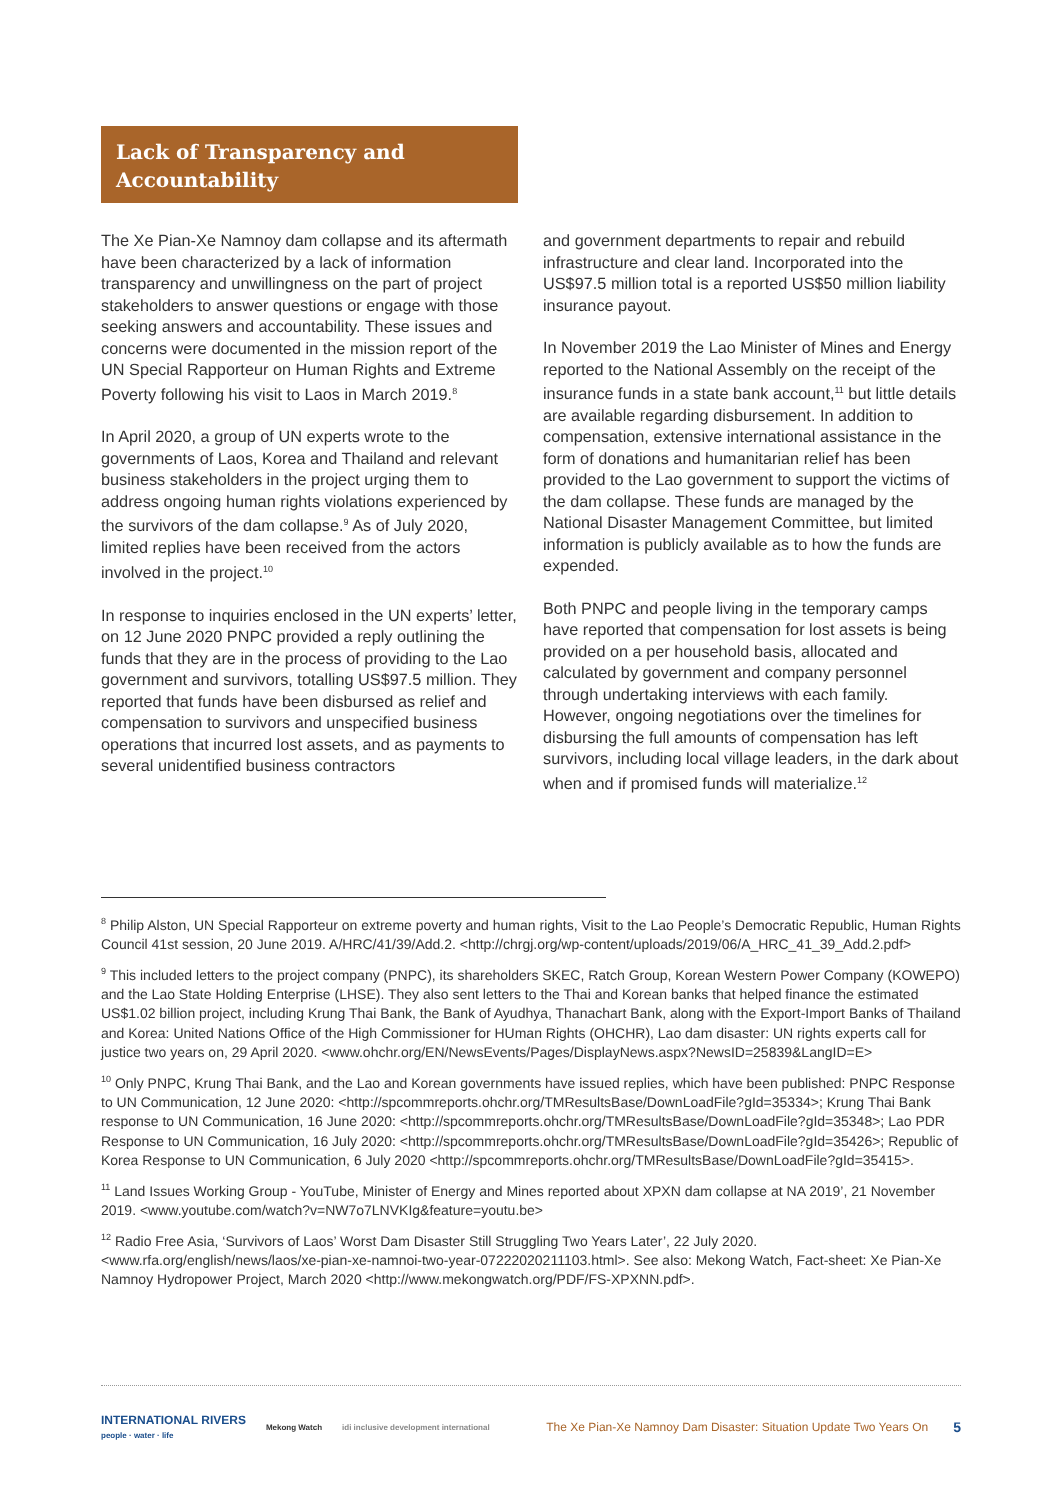Lack of Transparency and Accountability
The Xe Pian-Xe Namnoy dam collapse and its aftermath have been characterized by a lack of information transparency and unwillingness on the part of project stakeholders to answer questions or engage with those seeking answers and accountability. These issues and concerns were documented in the mission report of the UN Special Rapporteur on Human Rights and Extreme Poverty following his visit to Laos in March 2019.<sup>8</sup>
In April 2020, a group of UN experts wrote to the governments of Laos, Korea and Thailand and relevant business stakeholders in the project urging them to address ongoing human rights violations experienced by the survivors of the dam collapse.<sup>9</sup> As of July 2020, limited replies have been received from the actors involved in the project.<sup>10</sup>
In response to inquiries enclosed in the UN experts’ letter, on 12 June 2020 PNPC provided a reply outlining the funds that they are in the process of providing to the Lao government and survivors, totalling US$97.5 million. They reported that funds have been disbursed as relief and compensation to survivors and unspecified business operations that incurred lost assets, and as payments to several unidentified business contractors
and government departments to repair and rebuild infrastructure and clear land. Incorporated into the US$97.5 million total is a reported US$50 million liability insurance payout.
In November 2019 the Lao Minister of Mines and Energy reported to the National Assembly on the receipt of the insurance funds in a state bank account,<sup>11</sup> but little details are available regarding disbursement. In addition to compensation, extensive international assistance in the form of donations and humanitarian relief has been provided to the Lao government to support the victims of the dam collapse. These funds are managed by the National Disaster Management Committee, but limited information is publicly available as to how the funds are expended.
Both PNPC and people living in the temporary camps have reported that compensation for lost assets is being provided on a per household basis, allocated and calculated by government and company personnel through undertaking interviews with each family. However, ongoing negotiations over the timelines for disbursing the full amounts of compensation has left survivors, including local village leaders, in the dark about when and if promised funds will materialize.<sup>12</sup>
<sup>8</sup> Philip Alston, UN Special Rapporteur on extreme poverty and human rights, Visit to the Lao People’s Democratic Republic, Human Rights Council 41st session, 20 June 2019. A/HRC/41/39/Add.2. <http://chrgj.org/wp-content/uploads/2019/06/A_HRC_41_39_Add.2.pdf>
<sup>9</sup> This included letters to the project company (PNPC), its shareholders SKEC, Ratch Group, Korean Western Power Company (KOWEPO) and the Lao State Holding Enterprise (LHSE). They also sent letters to the Thai and Korean banks that helped finance the estimated US$1.02 billion project, including Krung Thai Bank, the Bank of Ayudhya, Thanachart Bank, along with the Export-Import Banks of Thailand and Korea: United Nations Office of the High Commissioner for HUman Rights (OHCHR), Lao dam disaster: UN rights experts call for justice two years on, 29 April 2020. <www.ohchr.org/EN/NewsEvents/Pages/DisplayNews.aspx?NewsID=25839&LangID=E>
<sup>10</sup> Only PNPC, Krung Thai Bank, and the Lao and Korean governments have issued replies, which have been published: PNPC Response to UN Communication, 12 June 2020: <http://spcommreports.ohchr.org/TMResultsBase/DownLoadFile?gId=35334>; Krung Thai Bank response to UN Communication, 16 June 2020: <http://spcommreports.ohchr.org/TMResultsBase/DownLoadFile?gId=35348>; Lao PDR Response to UN Communication, 16 July 2020: <http://spcommreports.ohchr.org/TMResultsBase/DownLoadFile?gId=35426>; Republic of Korea Response to UN Communication, 6 July 2020 <http://spcommreports.ohchr.org/TMResultsBase/DownLoadFile?gId=35415>.
<sup>11</sup> Land Issues Working Group - YouTube, Minister of Energy and Mines reported about XPXN dam collapse at NA 2019’, 21 November 2019. <www.youtube.com/watch?v=NW7o7LNVKIg&feature=youtu.be>
<sup>12</sup> Radio Free Asia, ‘Survivors of Laos’ Worst Dam Disaster Still Struggling Two Years Later’, 22 July 2020. <www.rfa.org/english/news/laos/xe-pian-xe-namnoi-two-year-07222020211103.html>. See also: Mekong Watch, Fact-sheet: Xe Pian-Xe Namnoy Hydropower Project, March 2020 <http://www.mekongwatch.org/PDF/FS-XPXNN.pdf>.
INTERNATIONAL RIVERS
people · water · life Mekong Watch idi inclusive development international The Xe Pian-Xe Namnoy Dam Disaster: Situation Update Two Years On 5